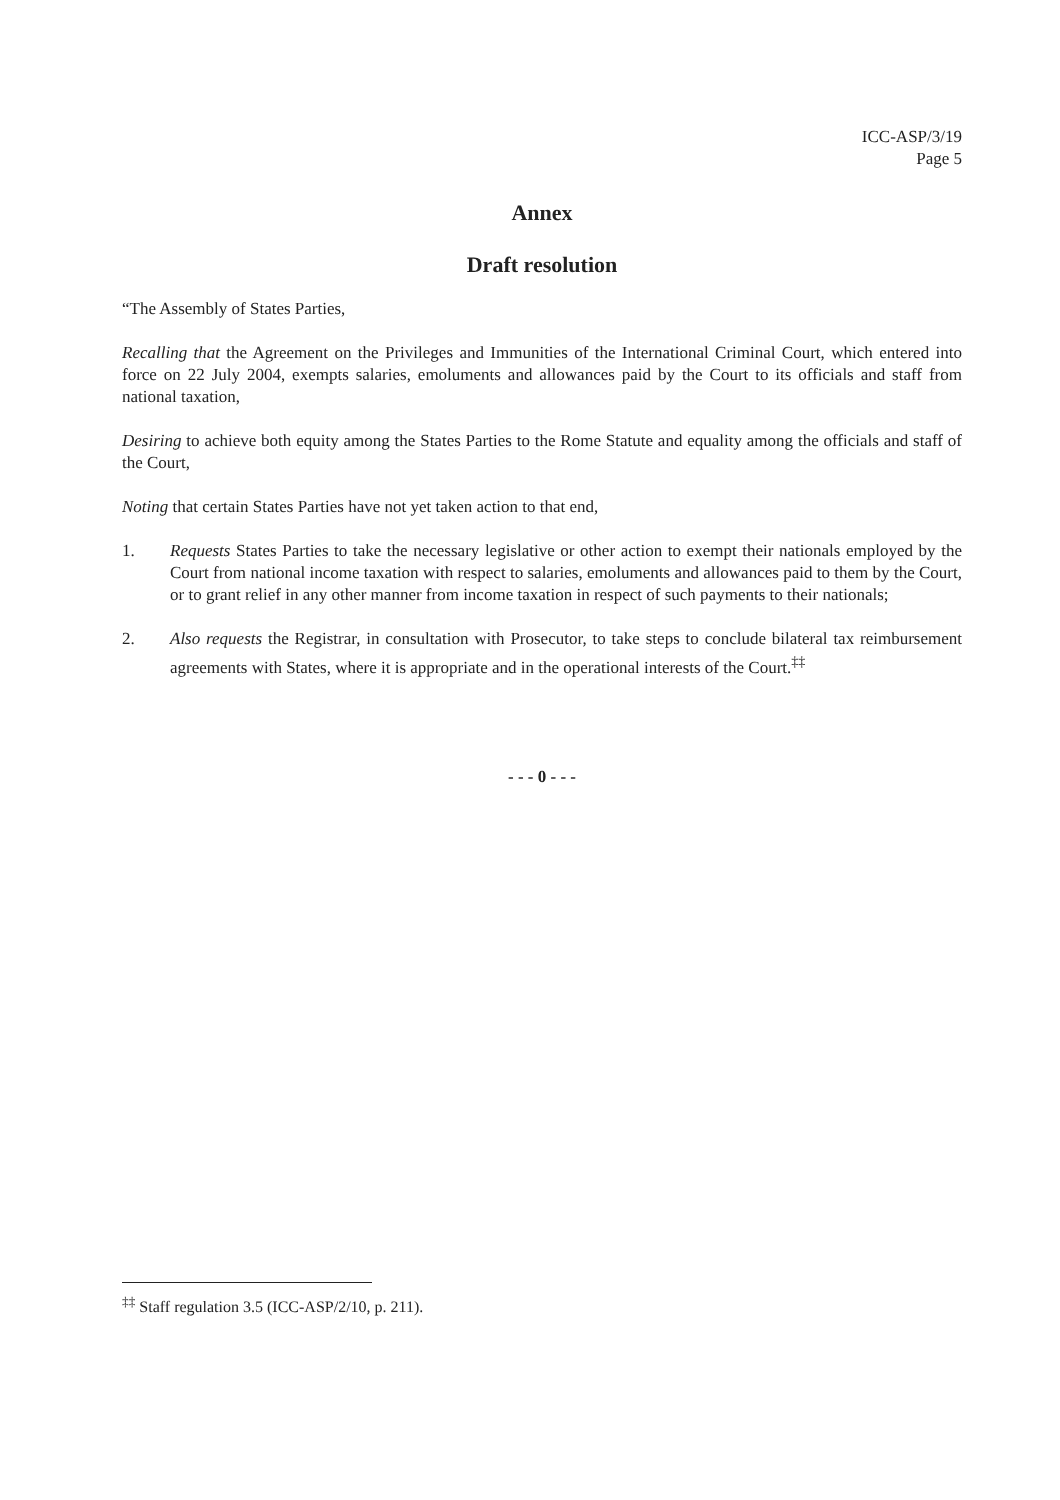ICC-ASP/3/19
Page 5
Annex
Draft resolution
“The Assembly of States Parties,
Recalling that the Agreement on the Privileges and Immunities of the International Criminal Court, which entered into force on 22 July 2004, exempts salaries, emoluments and allowances paid by the Court to its officials and staff from national taxation,
Desiring to achieve both equity among the States Parties to the Rome Statute and equality among the officials and staff of the Court,
Noting that certain States Parties have not yet taken action to that end,
1. Requests States Parties to take the necessary legislative or other action to exempt their nationals employed by the Court from national income taxation with respect to salaries, emoluments and allowances paid to them by the Court, or to grant relief in any other manner from income taxation in respect of such payments to their nationals;
2. Also requests the Registrar, in consultation with Prosecutor, to take steps to conclude bilateral tax reimbursement agreements with States, where it is appropriate and in the operational interests of the Court.<sup>‡‡</sup>
- - - 0 - - -
<sup>‡‡</sup> Staff regulation 3.5 (ICC-ASP/2/10, p. 211).